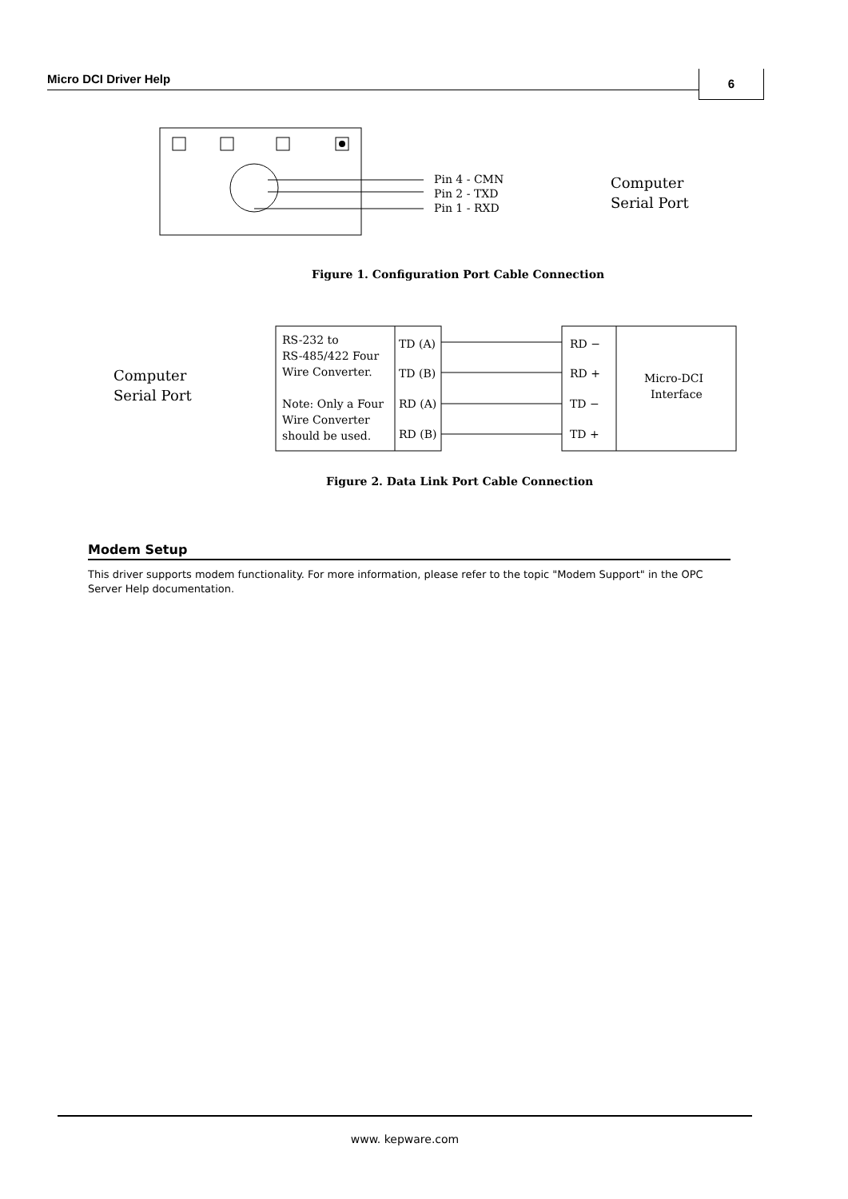Micro DCI Driver Help 6
Pin 4 - CMN
Pin 2 - TXD
Pin 1 - RXD
Computer
Serial Port
Figure 1. Configuration Port Cable Connection
Computer
Serial Port
RS-232 to
RS-485/422 Four
Wire Converter.
Note: Only a Four
Wire Converter
should be used.
TD (A)
TD (B)
RD (A)
RD (B)
RD −
RD +
TD −
TD +
Micro-DCI
Interface
Figure 2. Data Link Port Cable Connection
Modem Setup
This driver supports modem functionality. For more information, please refer to the topic "Modem Support" in the OPC Server Help documentation.
www. kepware.com